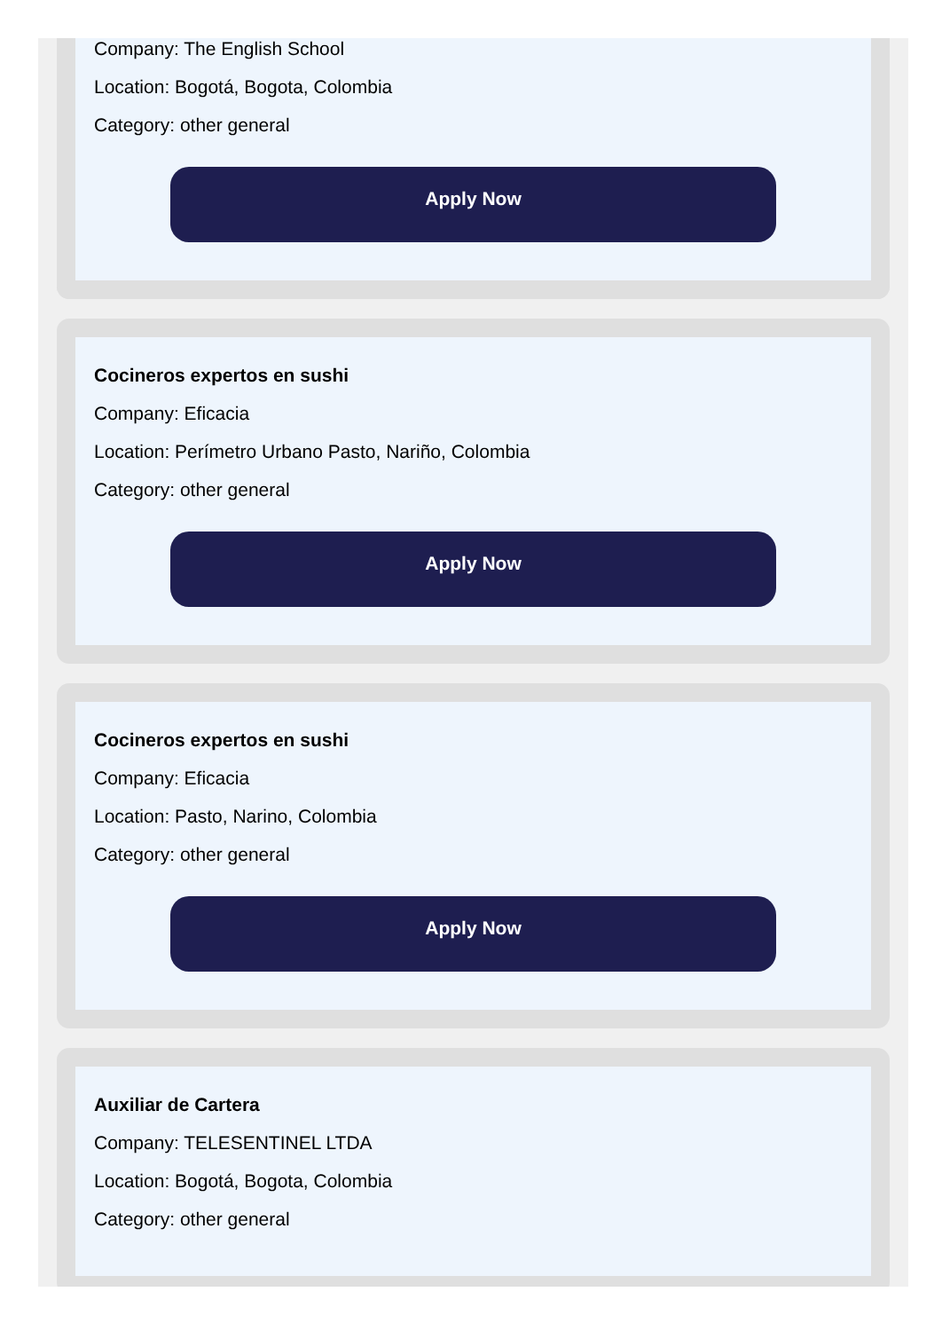Company: The English School
Location: Bogotá, Bogota, Colombia
Category: other general
Apply Now
Cocineros expertos en sushi
Company: Eficacia
Location: Perímetro Urbano Pasto, Nariño, Colombia
Category: other general
Apply Now
Cocineros expertos en sushi
Company: Eficacia
Location: Pasto, Narino, Colombia
Category: other general
Apply Now
Auxiliar de Cartera
Company: TELESENTINEL LTDA
Location: Bogotá, Bogota, Colombia
Category: other general